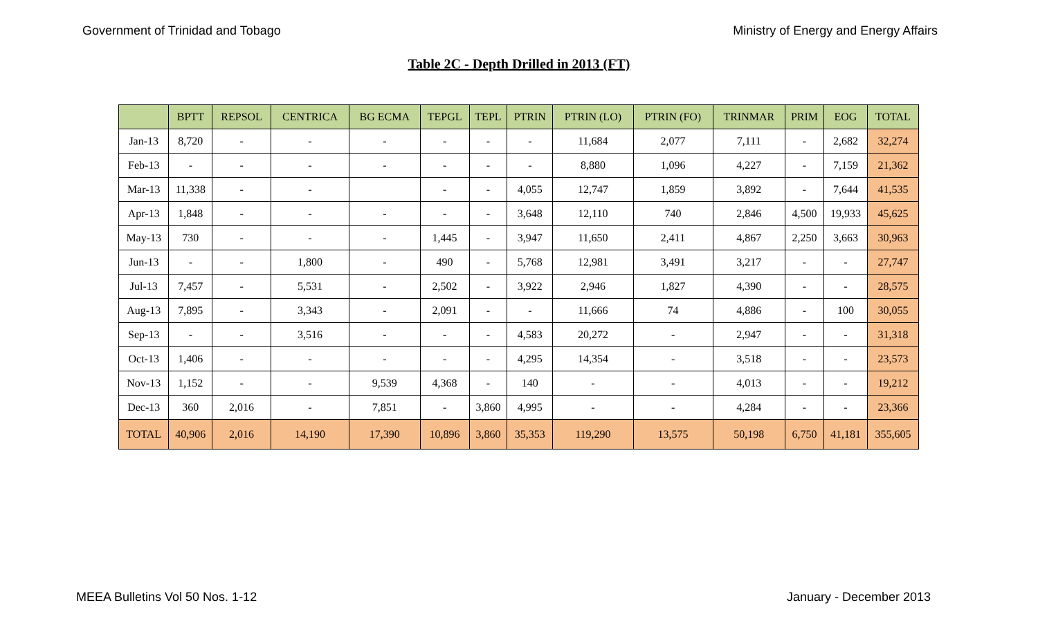Government of Trinidad and Tobago Ministry of Energy and Energy Affairs
Table 2C - Depth Drilled in 2013 (FT)
| | BPTT | REPSOL | CENTRICA | BG ECMA | TEPGL | TEPL | PTRIN | PTRIN (LO) | PTRIN (FO) | TRINMAR | PRIM | EOG | TOTAL |
| --- | --- | --- | --- | --- | --- | --- | --- | --- | --- | --- | --- | --- | --- |
| Jan-13 | 8,720 | - | - | - | - | - | - | 11,684 | 2,077 | 7,111 | - | 2,682 | 32,274 |
| Feb-13 | - | - | - | - | - | - | - | 8,880 | 1,096 | 4,227 | - | 7,159 | 21,362 |
| Mar-13 | 11,338 | - | - | | - | - | 4,055 | 12,747 | 1,859 | 3,892 | - | 7,644 | 41,535 |
| Apr-13 | 1,848 | - | - | - | - | - | 3,648 | 12,110 | 740 | 2,846 | 4,500 | 19,933 | 45,625 |
| May-13 | 730 | - | - | - | 1,445 | - | 3,947 | 11,650 | 2,411 | 4,867 | 2,250 | 3,663 | 30,963 |
| Jun-13 | - | - | 1,800 | - | 490 | - | 5,768 | 12,981 | 3,491 | 3,217 | - | - | 27,747 |
| Jul-13 | 7,457 | - | 5,531 | - | 2,502 | - | 3,922 | 2,946 | 1,827 | 4,390 | - | - | 28,575 |
| Aug-13 | 7,895 | - | 3,343 | - | 2,091 | - | - | 11,666 | 74 | 4,886 | - | 100 | 30,055 |
| Sep-13 | - | - | 3,516 | - | - | - | 4,583 | 20,272 | - | 2,947 | - | - | 31,318 |
| Oct-13 | 1,406 | - | - | - | - | - | 4,295 | 14,354 | - | 3,518 | - | - | 23,573 |
| Nov-13 | 1,152 | - | - | 9,539 | 4,368 | - | 140 | - | - | 4,013 | - | - | 19,212 |
| Dec-13 | 360 | 2,016 | - | 7,851 | - | 3,860 | 4,995 | - | - | 4,284 | - | - | 23,366 |
| TOTAL | 40,906 | 2,016 | 14,190 | 17,390 | 10,896 | 3,860 | 35,353 | 119,290 | 13,575 | 50,198 | 6,750 | 41,181 | 355,605 |
MEEA Bulletins Vol 50 Nos. 1-12 January - December 2013